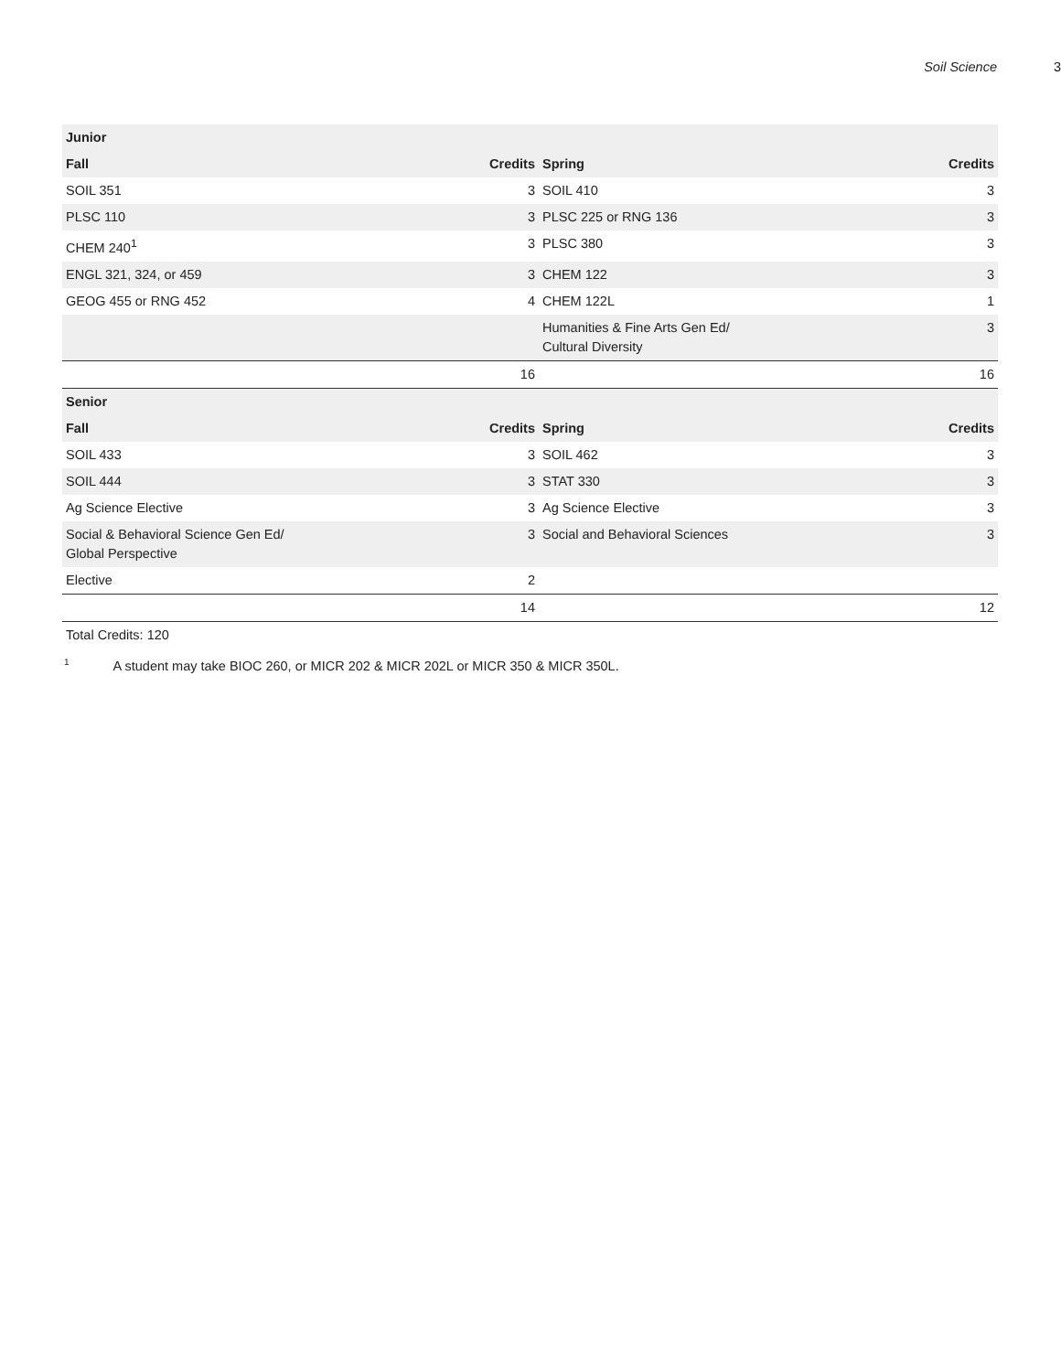Soil Science 3
| Junior | | | |
| --- | --- | --- | --- |
| Fall | Credits | Spring | Credits |
| SOIL 351 | 3 | SOIL 410 | 3 |
| PLSC 110 | 3 | PLSC 225 or RNG 136 | 3 |
| CHEM 240<sup>1</sup> | 3 | PLSC 380 | 3 |
| ENGL 321, 324, or 459 | 3 | CHEM 122 | 3 |
| GEOG 455 or RNG 452 | 4 | CHEM 122L | 1 |
| | | Humanities & Fine Arts Gen Ed/ Cultural Diversity | 3 |
| | 16 | | 16 |
| Senior | | | |
| Fall | Credits | Spring | Credits |
| SOIL 433 | 3 | SOIL 462 | 3 |
| SOIL 444 | 3 | STAT 330 | 3 |
| Ag Science Elective | 3 | Ag Science Elective | 3 |
| Social & Behavioral Science Gen Ed/ Global Perspective | 3 | Social and Behavioral Sciences | 3 |
| Elective | 2 | | |
| | 14 | | 12 |
Total Credits: 120
<sup>1</sup> A student may take BIOC 260, or MICR 202 & MICR 202L or MICR 350 & MICR 350L.